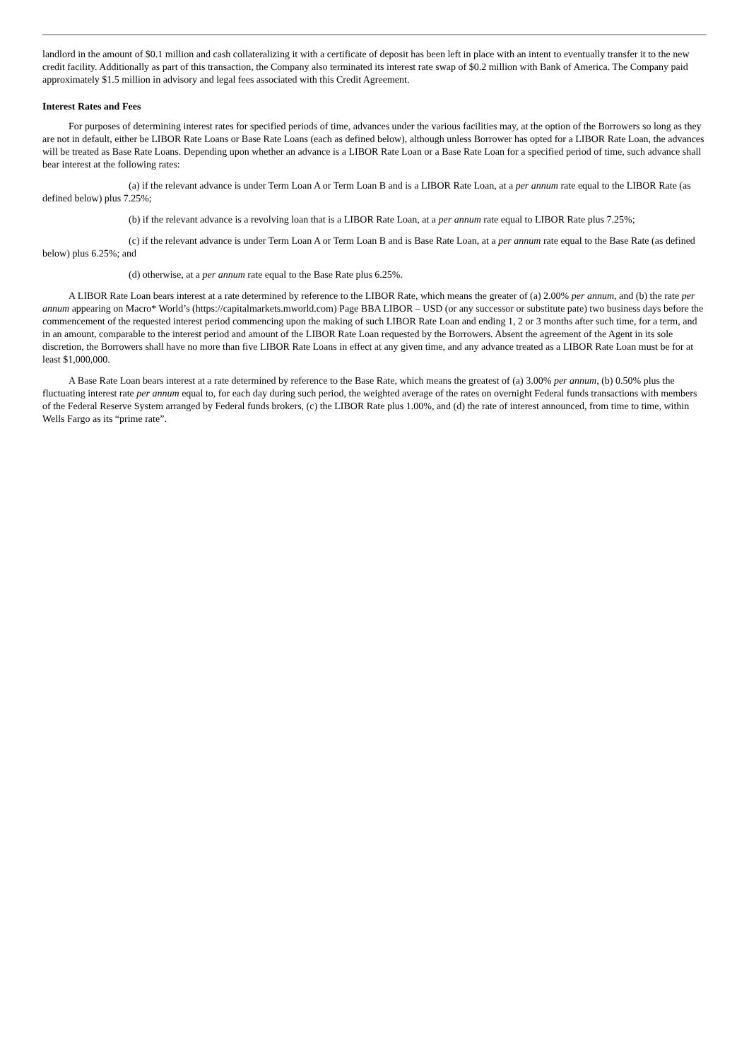landlord in the amount of $0.1 million and cash collateralizing it with a certificate of deposit has been left in place with an intent to eventually transfer it to the new credit facility. Additionally as part of this transaction, the Company also terminated its interest rate swap of $0.2 million with Bank of America. The Company paid approximately $1.5 million in advisory and legal fees associated with this Credit Agreement.
Interest Rates and Fees
For purposes of determining interest rates for specified periods of time, advances under the various facilities may, at the option of the Borrowers so long as they are not in default, either be LIBOR Rate Loans or Base Rate Loans (each as defined below), although unless Borrower has opted for a LIBOR Rate Loan, the advances will be treated as Base Rate Loans. Depending upon whether an advance is a LIBOR Rate Loan or a Base Rate Loan for a specified period of time, such advance shall bear interest at the following rates:
(a) if the relevant advance is under Term Loan A or Term Loan B and is a LIBOR Rate Loan, at a per annum rate equal to the LIBOR Rate (as defined below) plus 7.25%;
(b) if the relevant advance is a revolving loan that is a LIBOR Rate Loan, at a per annum rate equal to LIBOR Rate plus 7.25%;
(c) if the relevant advance is under Term Loan A or Term Loan B and is Base Rate Loan, at a per annum rate equal to the Base Rate (as defined below) plus 6.25%; and
(d) otherwise, at a per annum rate equal to the Base Rate plus 6.25%.
A LIBOR Rate Loan bears interest at a rate determined by reference to the LIBOR Rate, which means the greater of (a) 2.00% per annum, and (b) the rate per annum appearing on Macro* World’s (https://capitalmarkets.mworld.com) Page BBA LIBOR – USD (or any successor or substitute pate) two business days before the commencement of the requested interest period commencing upon the making of such LIBOR Rate Loan and ending 1, 2 or 3 months after such time, for a term, and in an amount, comparable to the interest period and amount of the LIBOR Rate Loan requested by the Borrowers. Absent the agreement of the Agent in its sole discretion, the Borrowers shall have no more than five LIBOR Rate Loans in effect at any given time, and any advance treated as a LIBOR Rate Loan must be for at least $1,000,000.
A Base Rate Loan bears interest at a rate determined by reference to the Base Rate, which means the greatest of (a) 3.00% per annum, (b) 0.50% plus the fluctuating interest rate per annum equal to, for each day during such period, the weighted average of the rates on overnight Federal funds transactions with members of the Federal Reserve System arranged by Federal funds brokers, (c) the LIBOR Rate plus 1.00%, and (d) the rate of interest announced, from time to time, within Wells Fargo as its “prime rate”.